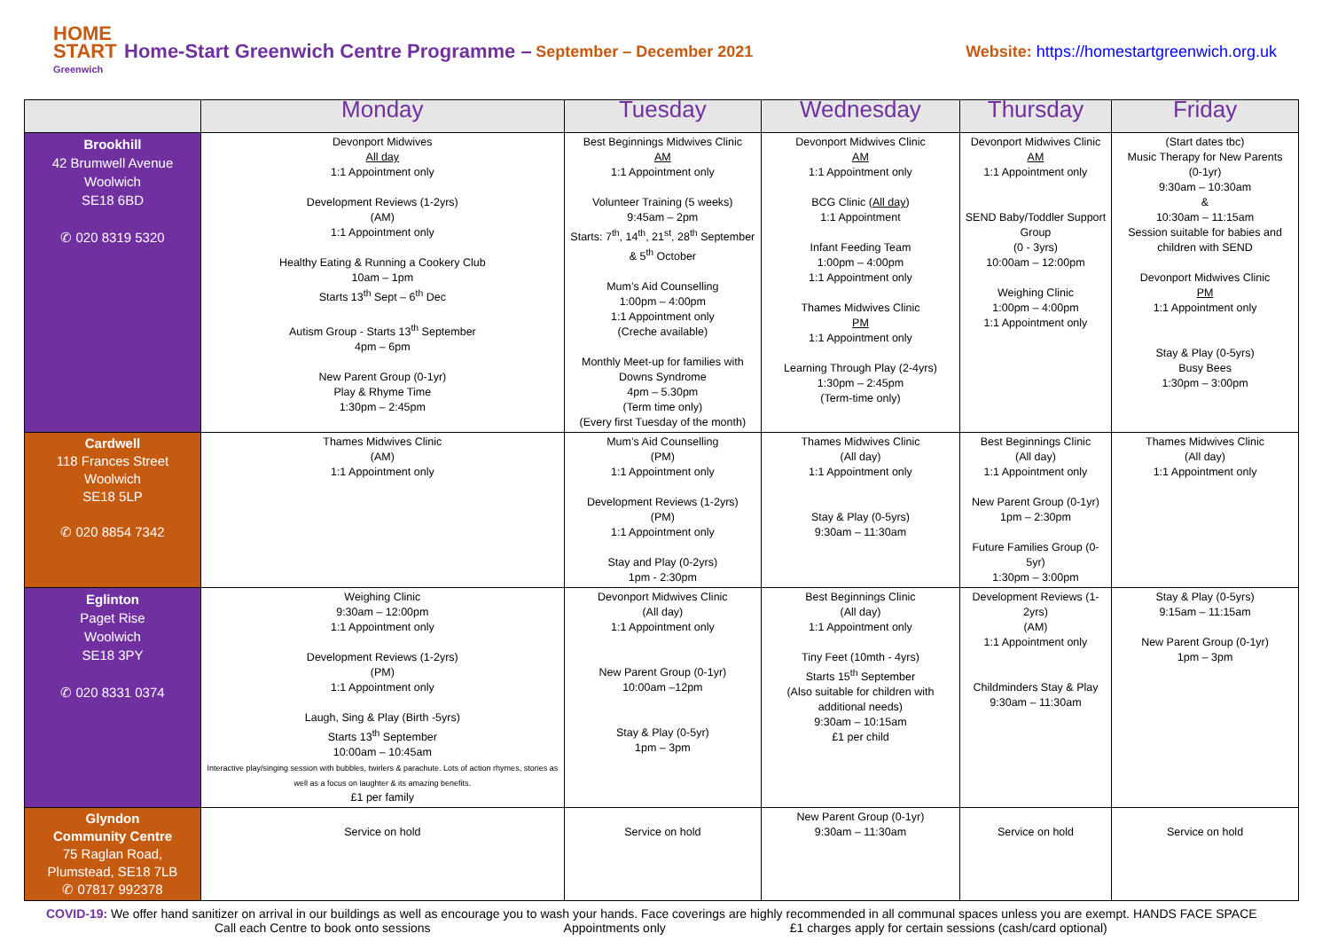HOME START
Greenwich
Home-Start Greenwich Centre Programme – September – December 2021 Website: https://homestartgreenwich.org.uk
| | Monday | Tuesday | Wednesday | Thursday | Friday |
| --- | --- | --- | --- | --- | --- |
| Brookhill 42 Brumwell Avenue Woolwich SE18 6BD ✆ 020 8319 5320 | Devonport Midwives All day 1:1 Appointment only Development Reviews (1-2yrs) (AM) 1:1 Appointment only Healthy Eating & Running a Cookery Club 10am – 1pm Starts 13<sup>th</sup> Sept – 6<sup>th</sup> Dec Autism Group - Starts 13<sup>th</sup> September 4pm – 6pm New Parent Group (0-1yr) Play & Rhyme Time 1:30pm – 2:45pm | Best Beginnings Midwives Clinic AM 1:1 Appointment only Volunteer Training (5 weeks) 9:45am – 2pm Starts: 7<sup>th</sup>, 14<sup>th</sup>, 21<sup>st</sup>, 28<sup>th</sup> September & 5<sup>th</sup> October Mum’s Aid Counselling 1:00pm – 4:00pm 1:1 Appointment only (Creche available) Monthly Meet-up for families with Downs Syndrome 4pm – 5.30pm (Term time only) (Every first Tuesday of the month) | Devonport Midwives Clinic AM 1:1 Appointment only BCG Clinic ( All day ) 1:1 Appointment Infant Feeding Team 1:00pm – 4:00pm 1:1 Appointment only Thames Midwives Clinic PM 1:1 Appointment only Learning Through Play (2-4yrs) 1:30pm – 2:45pm (Term-time only) | Devonport Midwives Clinic AM 1:1 Appointment only SEND Baby/Toddler Support Group (0 - 3yrs) 10:00am – 12:00pm Weighing Clinic 1:00pm – 4:00pm 1:1 Appointment only | (Start dates tbc) Music Therapy for New Parents (0-1yr) 9:30am – 10:30am & 10:30am – 11:15am Session suitable for babies and children with SEND Devonport Midwives Clinic PM 1:1 Appointment only Stay & Play (0-5yrs) Busy Bees 1:30pm – 3:00pm |
| Cardwell 118 Frances Street Woolwich SE18 5LP ✆ 020 8854 7342 | Thames Midwives Clinic (AM) 1:1 Appointment only | Mum’s Aid Counselling (PM) 1:1 Appointment only Development Reviews (1-2yrs) (PM) 1:1 Appointment only Stay and Play (0-2yrs) 1pm - 2:30pm | Thames Midwives Clinic (All day) 1:1 Appointment only Stay & Play (0-5yrs) 9:30am – 11:30am | Best Beginnings Clinic (All day) 1:1 Appointment only New Parent Group (0-1yr) 1pm – 2:30pm Future Families Group (0-5yr) 1:30pm – 3:00pm | Thames Midwives Clinic (All day) 1:1 Appointment only |
| Eglinton Paget Rise Woolwich SE18 3PY ✆ 020 8331 0374 | Weighing Clinic 9:30am – 12:00pm 1:1 Appointment only Development Reviews (1-2yrs) (PM) 1:1 Appointment only Laugh, Sing & Play (Birth -5yrs) Starts 13<sup>th</sup> September 10:00am – 10:45am Interactive play/singing session with bubbles, twirlers & parachute. Lots of action rhymes, stories as well as a focus on laughter & its amazing benefits. £1 per family | Devonport Midwives Clinic (All day) 1:1 Appointment only New Parent Group (0-1yr) 10:00am –12pm Stay & Play (0-5yr) 1pm – 3pm | Best Beginnings Clinic (All day) 1:1 Appointment only Tiny Feet (10mth - 4yrs) Starts 15<sup>th</sup> September (Also suitable for children with additional needs) 9:30am – 10:15am £1 per child | Development Reviews (1-2yrs) (AM) 1:1 Appointment only Childminders Stay & Play 9:30am – 11:30am | Stay & Play (0-5yrs) 9:15am – 11:15am New Parent Group (0-1yr) 1pm – 3pm |
| Glyndon Community Centre 75 Raglan Road, Plumstead, SE18 7LB ✆ 07817 992378 | Service on hold | Service on hold | New Parent Group (0-1yr) 9:30am – 11:30am | Service on hold | Service on hold |
COVID-19: We offer hand sanitizer on arrival in our buildings as well as encourage you to wash your hands. Face coverings are highly recommended in all communal spaces unless you are exempt. HANDS FACE SPACE
Call each Centre to book onto sessions Appointments only £1 charges apply for certain sessions (cash/card optional)